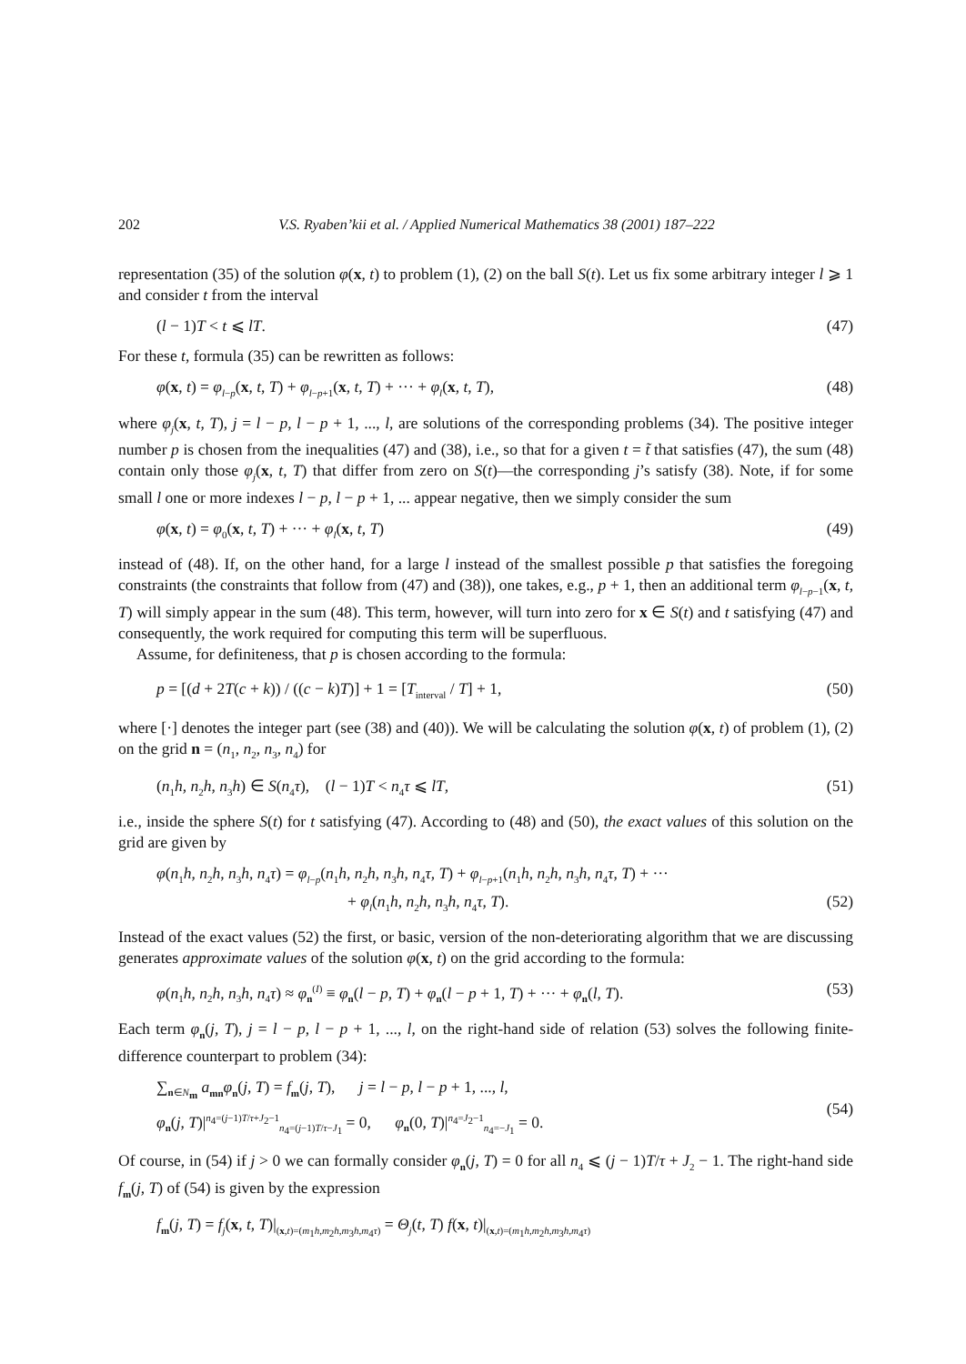202 V.S. Ryaben’kii et al. / Applied Numerical Mathematics 38 (2001) 187–222
representation (35) of the solution φ(x, t) to problem (1), (2) on the ball S(t). Let us fix some arbitrary integer l ⩾ 1 and consider t from the interval
(l − 1)T < t ⩽ lT. (47)
For these t, formula (35) can be rewritten as follows:
φ(x, t) = φ<sub>l−p</sub>(x, t, T) + φ<sub>l−p+1</sub>(x, t, T) + ··· + φ<sub>l</sub>(x, t, T), (48)
where φ<sub>j</sub>(x, t, T), j = l − p, l − p + 1, ..., l, are solutions of the corresponding problems (34). The positive integer number p is chosen from the inequalities (47) and (38), i.e., so that for a given t = t̃ that satisfies (47), the sum (48) contain only those φ<sub>j</sub>(x, t, T) that differ from zero on S(t)—the corresponding j’s satisfy (38). Note, if for some small l one or more indexes l − p, l − p + 1, ... appear negative, then we simply consider the sum
φ(x, t) = φ<sub>0</sub>(x, t, T) + ··· + φ<sub>l</sub>(x, t, T) (49)
instead of (48). If, on the other hand, for a large l instead of the smallest possible p that satisfies the foregoing constraints (the constraints that follow from (47) and (38)), one takes, e.g., p + 1, then an additional term φ<sub>l−p−1</sub>(x, t, T) will simply appear in the sum (48). This term, however, will turn into zero for x ∈ S(t) and t satisfying (47) and consequently, the work required for computing this term will be superfluous.
Assume, for definiteness, that p is chosen according to the formula:
p = [(d + 2T(c + k)) / ((c − k)T)] + 1 = [T<sub>interval</sub> / T] + 1, (50)
where [·] denotes the integer part (see (38) and (40)). We will be calculating the solution φ(x, t) of problem (1), (2) on the grid n = (n<sub>1</sub>, n<sub>2</sub>, n<sub>3</sub>, n<sub>4</sub>) for
(n<sub>1</sub>h, n<sub>2</sub>h, n<sub>3</sub>h) ∈ S(n<sub>4</sub>τ), (l − 1)T < n<sub>4</sub>τ ⩽ lT, (51)
i.e., inside the sphere S(t) for t satisfying (47). According to (48) and (50), the exact values of this solution on the grid are given by
φ(n<sub>1</sub>h, n<sub>2</sub>h, n<sub>3</sub>h, n<sub>4</sub>τ) = φ<sub>l−p</sub>(n<sub>1</sub>h, n<sub>2</sub>h, n<sub>3</sub>h, n<sub>4</sub>τ, T) + φ<sub>l−p+1</sub>(n<sub>1</sub>h, n<sub>2</sub>h, n<sub>3</sub>h, n<sub>4</sub>τ, T) + ···
+ φ<sub>l</sub>(n<sub>1</sub>h, n<sub>2</sub>h, n<sub>3</sub>h, n<sub>4</sub>τ, T). (52)
Instead of the exact values (52) the first, or basic, version of the non-deteriorating algorithm that we are discussing generates approximate values of the solution φ(x, t) on the grid according to the formula:
φ(n<sub>1</sub>h, n<sub>2</sub>h, n<sub>3</sub>h, n<sub>4</sub>τ) ≈ φ<sub>n</sub><sup>(I)</sup> ≡ φ<sub>n</sub>(l − p, T) + φ<sub>n</sub>(l − p + 1, T) + ··· + φ<sub>n</sub>(l, T). (53)
Each term φ<sub>n</sub>(j, T), j = l − p, l − p + 1, ..., l, on the right-hand side of relation (53) solves the following finite-difference counterpart to problem (34):
∑<sub>n∈N<sub>m</sub></sub> a<sub>mn</sub>φ<sub>n</sub>(j, T) = f<sub>m</sub>(j, T), j = l − p, l − p + 1, ..., l,
φ<sub>n</sub>(j, T)|<sup>n<sub>4</sub>=(j−1)T/τ+J<sub>2</sub>−1</sup><sub>n<sub>4</sub>=(j−1)T/τ−J<sub>1</sub></sub> = 0, φ<sub>n</sub>(0, T)|<sup>n<sub>4</sub>=J<sub>2</sub>−1</sup><sub>n<sub>4</sub>=−J<sub>1</sub></sub> = 0.
(54)
Of course, in (54) if j > 0 we can formally consider φ<sub>n</sub>(j, T) = 0 for all n<sub>4</sub> ⩽ (j − 1)T/τ + J<sub>2</sub> − 1. The right-hand side f<sub>m</sub>(j, T) of (54) is given by the expression
f<sub>m</sub>(j, T) = f<sub>j</sub>(x, t, T)|<sub>(x,t)=(m<sub>1</sub>h,m<sub>2</sub>h,m<sub>3</sub>h,m<sub>4</sub>τ)</sub> = Θ<sub>j</sub>(t, T) f(x, t)|<sub>(x,t)=(m<sub>1</sub>h,m<sub>2</sub>h,m<sub>3</sub>h,m<sub>4</sub>τ)</sub>